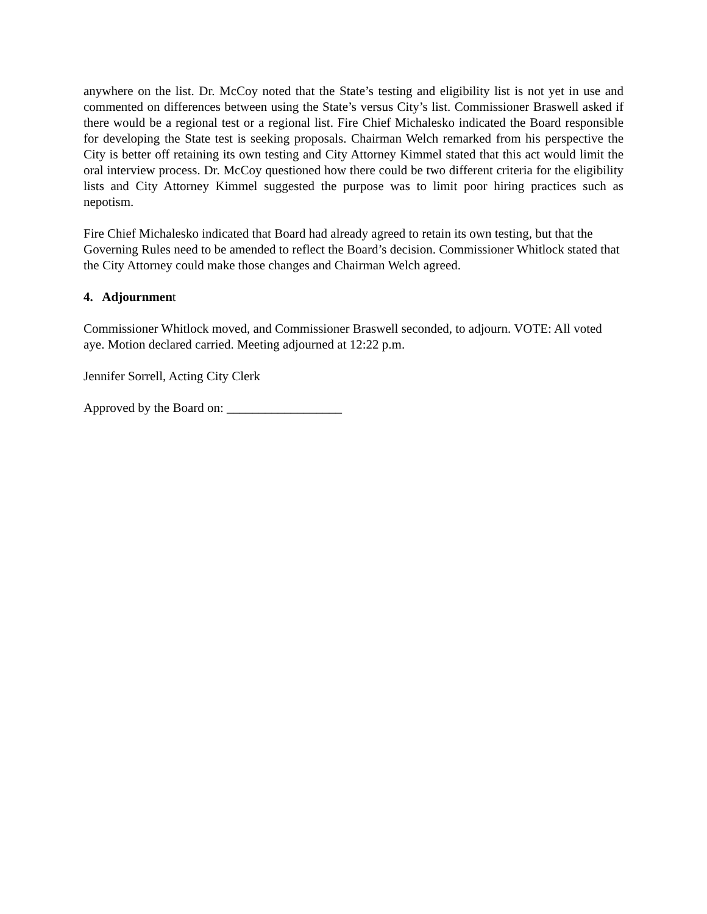anywhere on the list. Dr. McCoy noted that the State’s testing and eligibility list is not yet in use and commented on differences between using the State’s versus City’s list. Commissioner Braswell asked if there would be a regional test or a regional list. Fire Chief Michalesko indicated the Board responsible for developing the State test is seeking proposals. Chairman Welch remarked from his perspective the City is better off retaining its own testing and City Attorney Kimmel stated that this act would limit the oral interview process. Dr. McCoy questioned how there could be two different criteria for the eligibility lists and City Attorney Kimmel suggested the purpose was to limit poor hiring practices such as nepotism.
Fire Chief Michalesko indicated that Board had already agreed to retain its own testing, but that the Governing Rules need to be amended to reflect the Board’s decision. Commissioner Whitlock stated that the City Attorney could make those changes and Chairman Welch agreed.
4. Adjournment
Commissioner Whitlock moved, and Commissioner Braswell seconded, to adjourn. VOTE: All voted aye. Motion declared carried. Meeting adjourned at 12:22 p.m.
Jennifer Sorrell, Acting City Clerk
Approved by the Board on: __________________